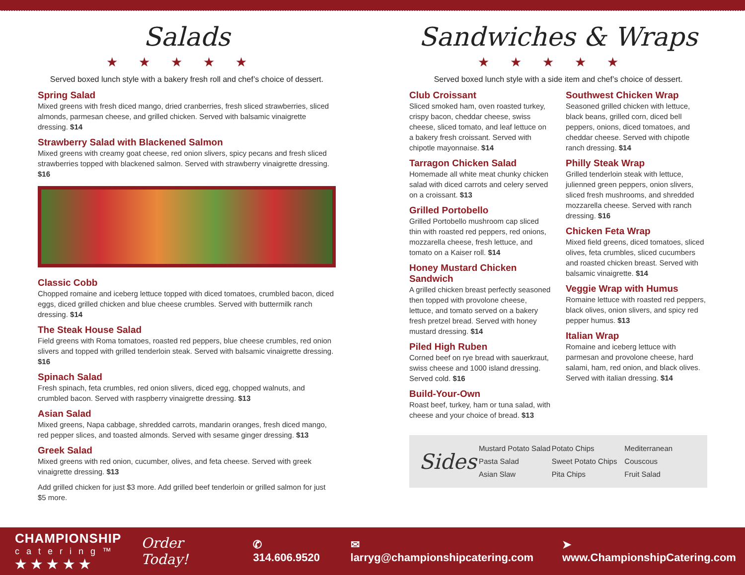Salads
★★★★★
Served boxed lunch style with a bakery fresh roll and chef’s choice of dessert.
Spring Salad
Mixed greens with fresh diced mango, dried cranberries, fresh sliced strawberries, sliced almonds, parmesan cheese, and grilled chicken. Served with balsamic vinaigrette dressing. $14
Strawberry Salad with Blackened Salmon
Mixed greens with creamy goat cheese, red onion slivers, spicy pecans and fresh sliced strawberries topped with blackened salmon. Served with strawberry vinaigrette dressing. $16
Classic Cobb
Chopped romaine and iceberg lettuce topped with diced tomatoes, crumbled bacon, diced eggs, diced grilled chicken and blue cheese crumbles. Served with buttermilk ranch dressing. $14
The Steak House Salad
Field greens with Roma tomatoes, roasted red peppers, blue cheese crumbles, red onion slivers and topped with grilled tenderloin steak. Served with balsamic vinaigrette dressing. $16
Spinach Salad
Fresh spinach, feta crumbles, red onion slivers, diced egg, chopped walnuts, and crumbled bacon. Served with raspberry vinaigrette dressing. $13
Asian Salad
Mixed greens, Napa cabbage, shredded carrots, mandarin oranges, fresh diced mango, red pepper slices, and toasted almonds. Served with sesame ginger dressing. $13
Greek Salad
Mixed greens with red onion, cucumber, olives, and feta cheese. Served with greek vinaigrette dressing. $13
Add grilled chicken for just $3 more. Add grilled beef tenderloin or grilled salmon for just $5 more.
Sandwiches & Wraps
★★★★★
Served boxed lunch style with a side item and chef’s choice of dessert.
Club Croissant
Sliced smoked ham, oven roasted turkey, crispy bacon, cheddar cheese, swiss cheese, sliced tomato, and leaf lettuce on a bakery fresh croissant. Served with chipotle mayonnaise. $14
Tarragon Chicken Salad
Homemade all white meat chunky chicken salad with diced carrots and celery served on a croissant. $13
Grilled Portobello
Grilled Portobello mushroom cap sliced thin with roasted red peppers, red onions, mozzarella cheese, fresh lettuce, and tomato on a Kaiser roll. $14
Honey Mustard Chicken Sandwich
A grilled chicken breast perfectly seasoned then topped with provolone cheese, lettuce, and tomato served on a bakery fresh pretzel bread. Served with honey mustard dressing. $14
Piled High Ruben
Corned beef on rye bread with sauerkraut, swiss cheese and 1000 island dressing. Served cold. $16
Build-Your-Own
Roast beef, turkey, ham or tuna salad, with cheese and your choice of bread. $13
Southwest Chicken Wrap
Seasoned grilled chicken with lettuce, black beans, grilled corn, diced bell peppers, onions, diced tomatoes, and cheddar cheese. Served with chipotle ranch dressing. $14
Philly Steak Wrap
Grilled tenderloin steak with lettuce, julienned green peppers, onion slivers, sliced fresh mushrooms, and shredded mozzarella cheese. Served with ranch dressing. $16
Chicken Feta Wrap
Mixed field greens, diced tomatoes, sliced olives, feta crumbles, sliced cucumbers and roasted chicken breast. Served with balsamic vinaigrette. $14
Veggie Wrap with Humus
Romaine lettuce with roasted red peppers, black olives, onion slivers, and spicy red pepper humus. $13
Italian Wrap
Romaine and iceberg lettuce with parmesan and provolone cheese, hard salami, ham, red onion, and black olives. Served with italian dressing. $14
Sides
Mustard Potato Salad
Pasta Salad
Asian Slaw
Potato Chips
Sweet Potato Chips
Pita Chips
Mediterranean Couscous
Fruit Salad
CHAMPIONSHIP
catering™
★ ★ ★ ★ ★
Order Today! ✆ 314.606.9520 ✉ larryg@championshipcatering.com ➤ www.ChampionshipCatering.com